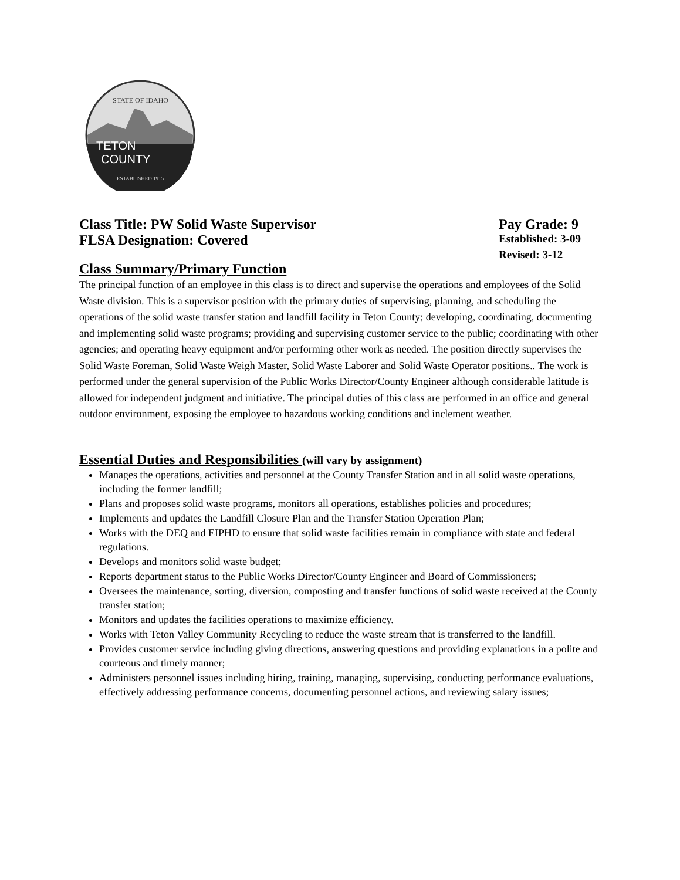TETON
COUNTY
STATE OF IDAHO
ESTABLISHED 1915
Class Title: PW Solid Waste Supervisor Pay Grade: 9
FLSA Designation: Covered Established: 3-09
Revised: 3-12
Class Summary/Primary Function
The principal function of an employee in this class is to direct and supervise the operations and employees of the Solid Waste division. This is a supervisor position with the primary duties of supervising, planning, and scheduling the operations of the solid waste transfer station and landfill facility in Teton County; developing, coordinating, documenting and implementing solid waste programs; providing and supervising customer service to the public; coordinating with other agencies; and operating heavy equipment and/or performing other work as needed. The position directly supervises the Solid Waste Foreman, Solid Waste Weigh Master, Solid Waste Laborer and Solid Waste Operator positions.. The work is performed under the general supervision of the Public Works Director/County Engineer although considerable latitude is allowed for independent judgment and initiative. The principal duties of this class are performed in an office and general outdoor environment, exposing the employee to hazardous working conditions and inclement weather.
Essential Duties and Responsibilities (will vary by assignment)
Manages the operations, activities and personnel at the County Transfer Station and in all solid waste operations, including the former landfill;
Plans and proposes solid waste programs, monitors all operations, establishes policies and procedures;
Implements and updates the Landfill Closure Plan and the Transfer Station Operation Plan;
Works with the DEQ and EIPHD to ensure that solid waste facilities remain in compliance with state and federal regulations.
Develops and monitors solid waste budget;
Reports department status to the Public Works Director/County Engineer and Board of Commissioners;
Oversees the maintenance, sorting, diversion, composting and transfer functions of solid waste received at the County transfer station;
Monitors and updates the facilities operations to maximize efficiency.
Works with Teton Valley Community Recycling to reduce the waste stream that is transferred to the landfill.
Provides customer service including giving directions, answering questions and providing explanations in a polite and courteous and timely manner;
Administers personnel issues including hiring, training, managing, supervising, conducting performance evaluations, effectively addressing performance concerns, documenting personnel actions, and reviewing salary issues;